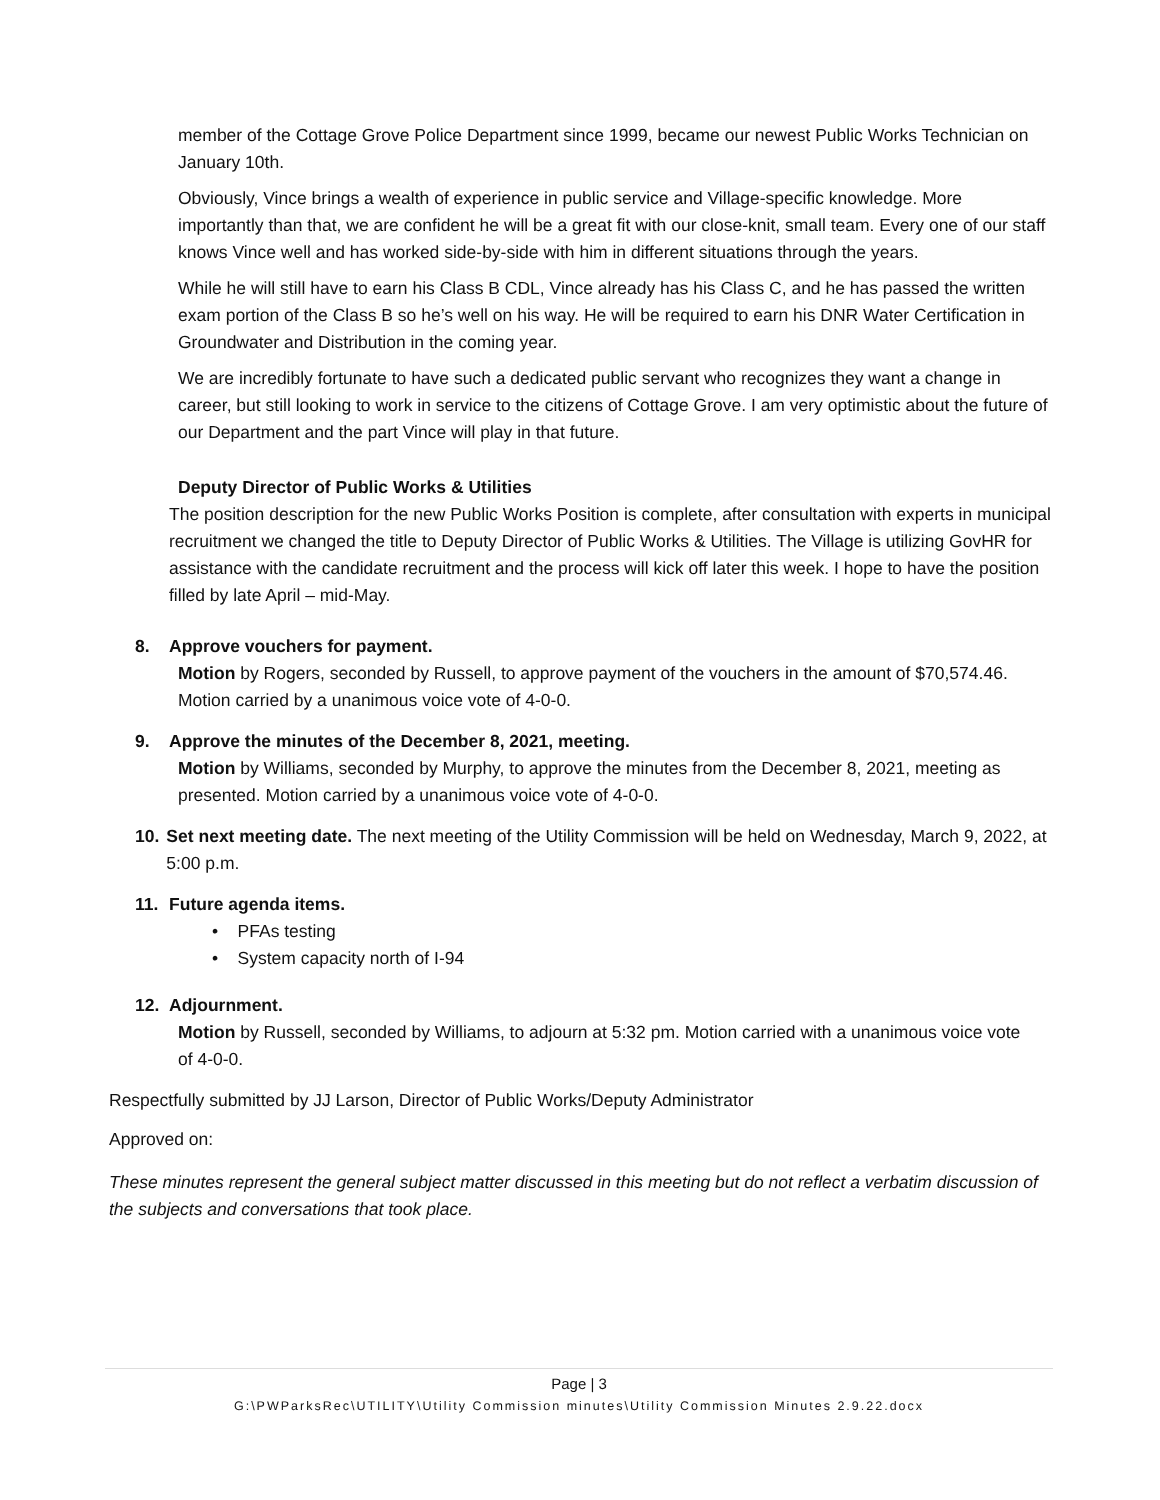member of the Cottage Grove Police Department since 1999, became our newest Public Works Technician on January 10th.
Obviously, Vince brings a wealth of experience in public service and Village-specific knowledge. More importantly than that, we are confident he will be a great fit with our close-knit, small team. Every one of our staff knows Vince well and has worked side-by-side with him in different situations through the years.
While he will still have to earn his Class B CDL, Vince already has his Class C, and he has passed the written exam portion of the Class B so he’s well on his way. He will be required to earn his DNR Water Certification in Groundwater and Distribution in the coming year.
We are incredibly fortunate to have such a dedicated public servant who recognizes they want a change in career, but still looking to work in service to the citizens of Cottage Grove. I am very optimistic about the future of our Department and the part Vince will play in that future.
Deputy Director of Public Works & Utilities
The position description for the new Public Works Position is complete, after consultation with experts in municipal recruitment we changed the title to Deputy Director of Public Works & Utilities. The Village is utilizing GovHR for assistance with the candidate recruitment and the process will kick off later this week. I hope to have the position filled by late April – mid-May.
8. Approve vouchers for payment.
Motion by Rogers, seconded by Russell, to approve payment of the vouchers in the amount of $70,574.46. Motion carried by a unanimous voice vote of 4-0-0.
9. Approve the minutes of the December 8, 2021, meeting.
Motion by Williams, seconded by Murphy, to approve the minutes from the December 8, 2021, meeting as presented. Motion carried by a unanimous voice vote of 4-0-0.
10. Set next meeting date. The next meeting of the Utility Commission will be held on Wednesday, March 9, 2022, at 5:00 p.m.
11. Future agenda items.
• PFAs testing
• System capacity north of I-94
12. Adjournment.
Motion by Russell, seconded by Williams, to adjourn at 5:32 pm. Motion carried with a unanimous voice vote of 4-0-0.
Respectfully submitted by JJ Larson, Director of Public Works/Deputy Administrator
Approved on:
These minutes represent the general subject matter discussed in this meeting but do not reflect a verbatim discussion of the subjects and conversations that took place.
Page | 3
G:\PWParksRec\UTILITY\Utility Commission minutes\Utility Commission Minutes 2.9.22.docx